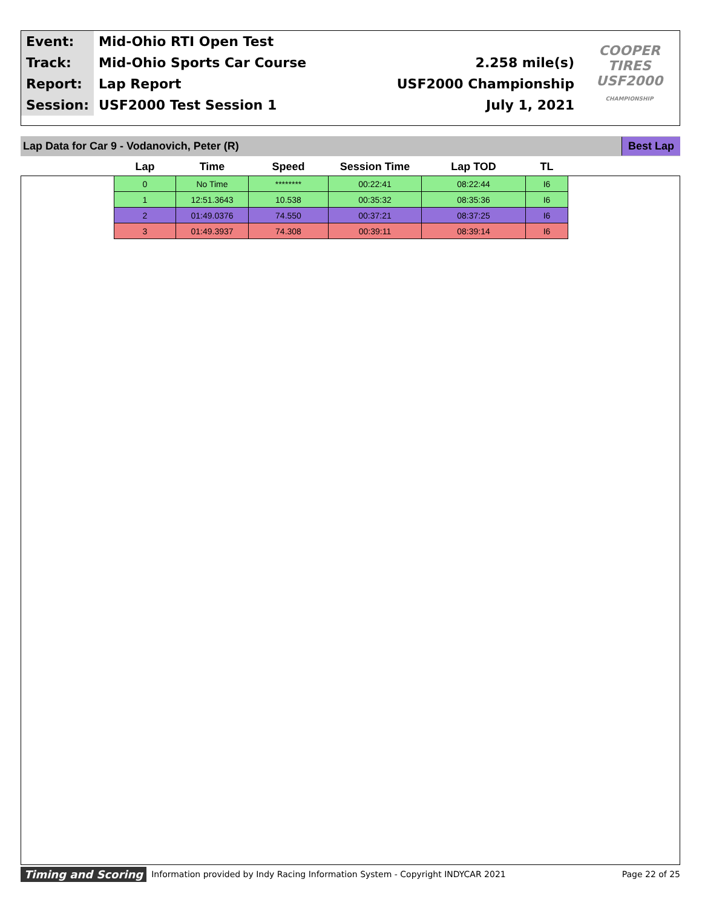| Event: | Mid-Ohio RTI Open Test | | COOPER TIRES USF2000 CHAMPIONSHIP |
| Track: | Mid-Ohio Sports Car Course | 2.258 mile(s) | |
| Report: | Lap Report | USF2000 Championship | |
| Session: | USF2000 Test Session 1 | July 1, 2021 | |
Lap Data for Car 9 - Vodanovich, Peter (R) Best Lap
| Lap | Time | Speed | Session Time | Lap TOD | TL |
| --- | --- | --- | --- | --- | --- |
| 0 | No Time | ******** | 00:22:41 | 08:22:44 | I6 |
| 1 | 12:51.3643 | 10.538 | 00:35:32 | 08:35:36 | I6 |
| 2 | 01:49.0376 | 74.550 | 00:37:21 | 08:37:25 | I6 |
| 3 | 01:49.3937 | 74.308 | 00:39:11 | 08:39:14 | I6 |
Timing and Scoring Information provided by Indy Racing Information System - Copyright INDYCAR 2021 Page 22 of 25